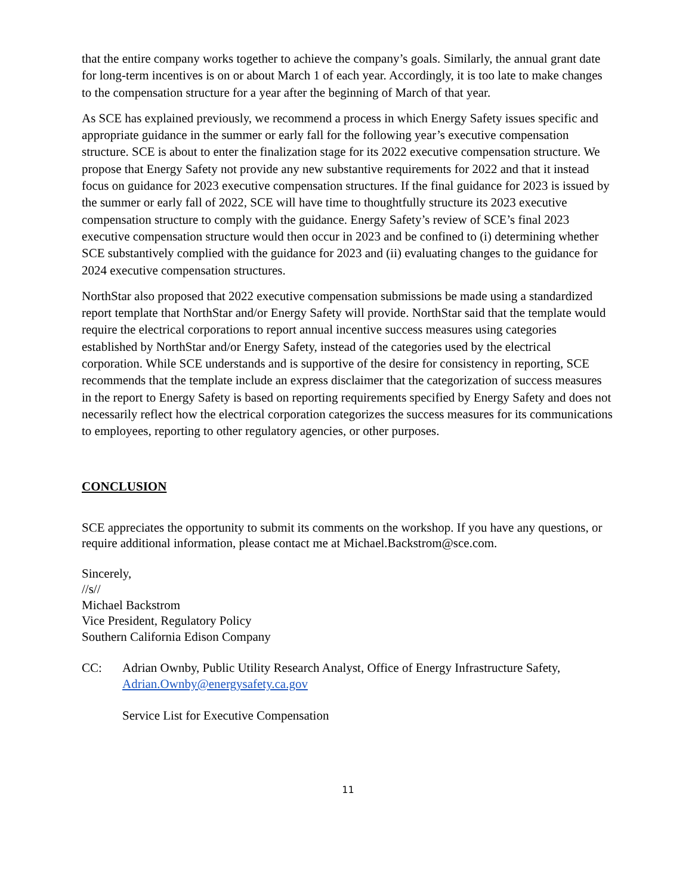that the entire company works together to achieve the company’s goals. Similarly, the annual grant date for long-term incentives is on or about March 1 of each year. Accordingly, it is too late to make changes to the compensation structure for a year after the beginning of March of that year.
As SCE has explained previously, we recommend a process in which Energy Safety issues specific and appropriate guidance in the summer or early fall for the following year’s executive compensation structure. SCE is about to enter the finalization stage for its 2022 executive compensation structure. We propose that Energy Safety not provide any new substantive requirements for 2022 and that it instead focus on guidance for 2023 executive compensation structures. If the final guidance for 2023 is issued by the summer or early fall of 2022, SCE will have time to thoughtfully structure its 2023 executive compensation structure to comply with the guidance. Energy Safety’s review of SCE’s final 2023 executive compensation structure would then occur in 2023 and be confined to (i) determining whether SCE substantively complied with the guidance for 2023 and (ii) evaluating changes to the guidance for 2024 executive compensation structures.
NorthStar also proposed that 2022 executive compensation submissions be made using a standardized report template that NorthStar and/or Energy Safety will provide. NorthStar said that the template would require the electrical corporations to report annual incentive success measures using categories established by NorthStar and/or Energy Safety, instead of the categories used by the electrical corporation. While SCE understands and is supportive of the desire for consistency in reporting, SCE recommends that the template include an express disclaimer that the categorization of success measures in the report to Energy Safety is based on reporting requirements specified by Energy Safety and does not necessarily reflect how the electrical corporation categorizes the success measures for its communications to employees, reporting to other regulatory agencies, or other purposes.
CONCLUSION
SCE appreciates the opportunity to submit its comments on the workshop. If you have any questions, or require additional information, please contact me at Michael.Backstrom@sce.com.
Sincerely,
//s//
Michael Backstrom
Vice President, Regulatory Policy
Southern California Edison Company
CC: Adrian Ownby, Public Utility Research Analyst, Office of Energy Infrastructure Safety, Adrian.Ownby@energysafety.ca.gov
Service List for Executive Compensation
11